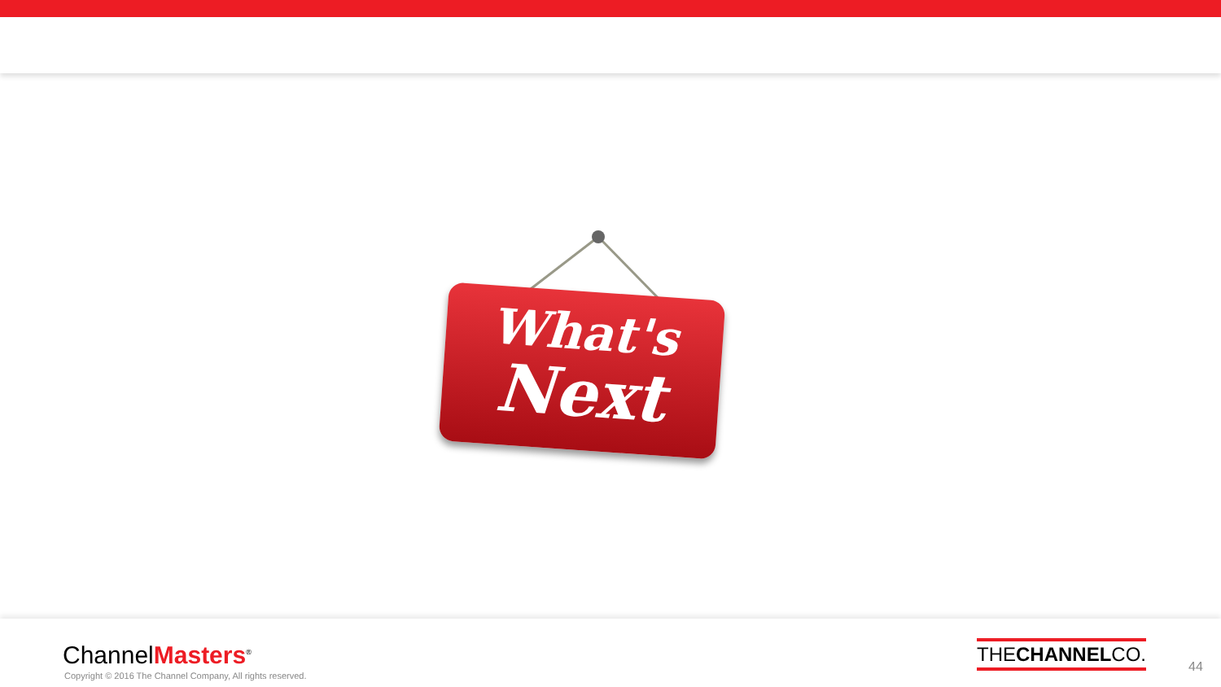What's
Next
ChannelMasters<sup>®</sup>
Copyright © 2016 The Channel Company, All rights reserved.
THECHANNELCO.
44